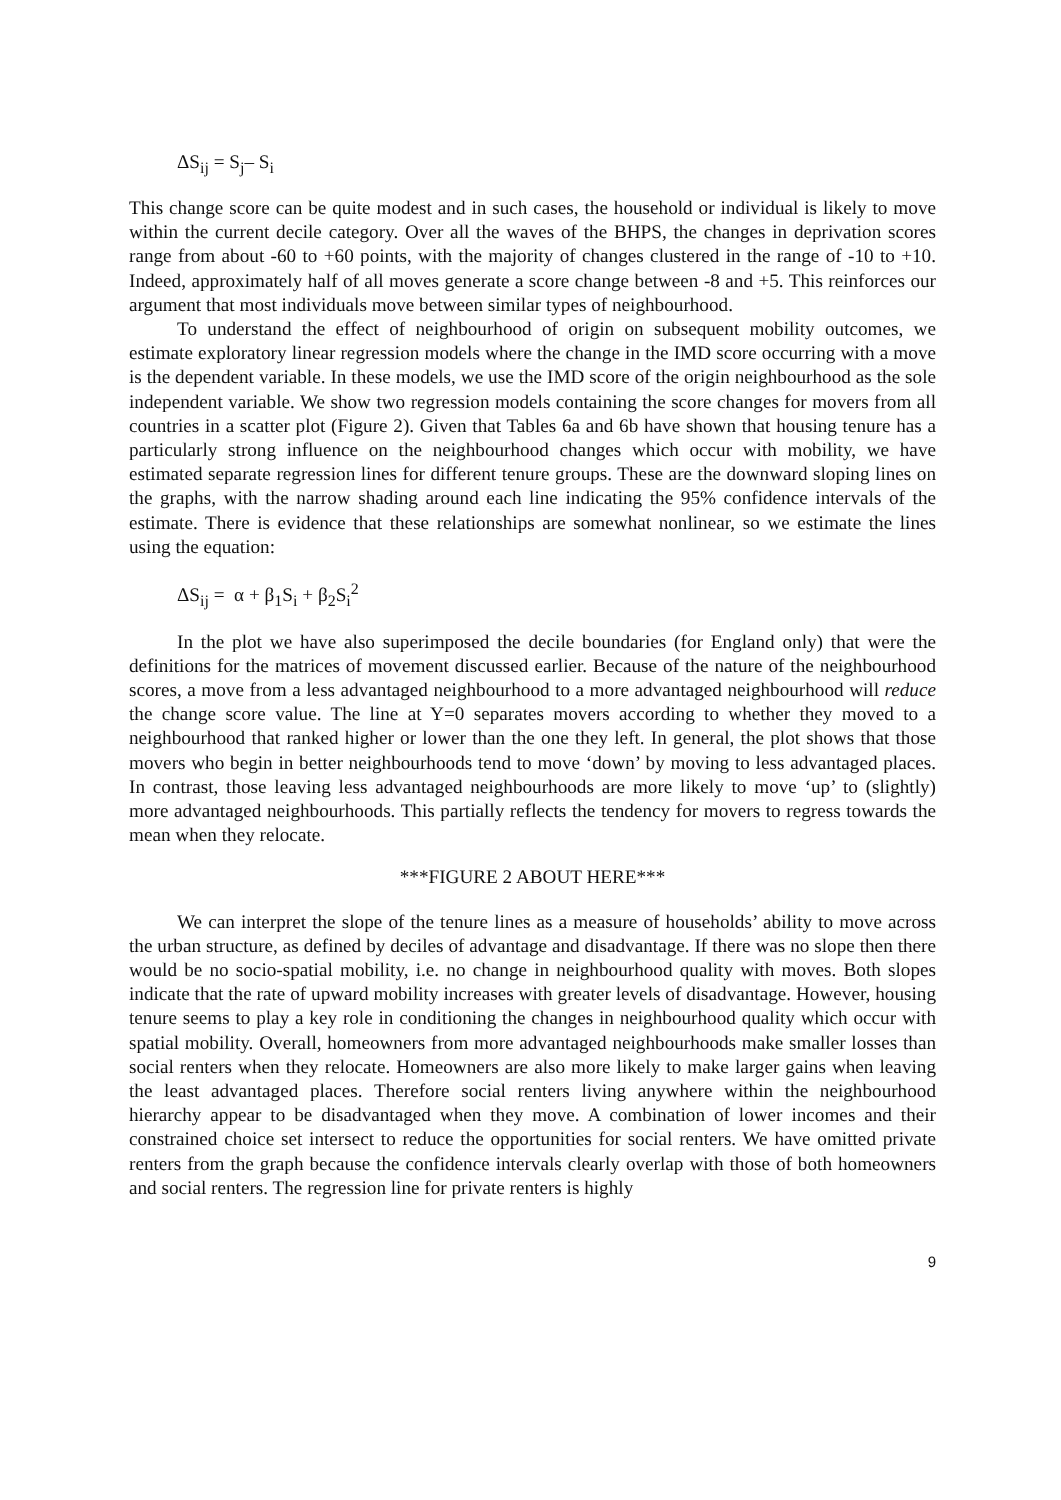ΔS<sub>ij</sub> = S<sub>j</sub>– S<sub>i</sub>
This change score can be quite modest and in such cases, the household or individual is likely to move within the current decile category. Over all the waves of the BHPS, the changes in deprivation scores range from about -60 to +60 points, with the majority of changes clustered in the range of -10 to +10. Indeed, approximately half of all moves generate a score change between -8 and +5. This reinforces our argument that most individuals move between similar types of neighbourhood.
To understand the effect of neighbourhood of origin on subsequent mobility outcomes, we estimate exploratory linear regression models where the change in the IMD score occurring with a move is the dependent variable. In these models, we use the IMD score of the origin neighbourhood as the sole independent variable. We show two regression models containing the score changes for movers from all countries in a scatter plot (Figure 2). Given that Tables 6a and 6b have shown that housing tenure has a particularly strong influence on the neighbourhood changes which occur with mobility, we have estimated separate regression lines for different tenure groups. These are the downward sloping lines on the graphs, with the narrow shading around each line indicating the 95% confidence intervals of the estimate. There is evidence that these relationships are somewhat nonlinear, so we estimate the lines using the equation:
ΔS<sub>ij</sub> = α + β<sub>1</sub>S<sub>i</sub> + β<sub>2</sub>S<sub>i</sub><sup>2</sup>
In the plot we have also superimposed the decile boundaries (for England only) that were the definitions for the matrices of movement discussed earlier. Because of the nature of the neighbourhood scores, a move from a less advantaged neighbourhood to a more advantaged neighbourhood will reduce the change score value. The line at Y=0 separates movers according to whether they moved to a neighbourhood that ranked higher or lower than the one they left. In general, the plot shows that those movers who begin in better neighbourhoods tend to move ‘down’ by moving to less advantaged places. In contrast, those leaving less advantaged neighbourhoods are more likely to move ‘up’ to (slightly) more advantaged neighbourhoods. This partially reflects the tendency for movers to regress towards the mean when they relocate.
***FIGURE 2 ABOUT HERE***
We can interpret the slope of the tenure lines as a measure of households’ ability to move across the urban structure, as defined by deciles of advantage and disadvantage. If there was no slope then there would be no socio-spatial mobility, i.e. no change in neighbourhood quality with moves. Both slopes indicate that the rate of upward mobility increases with greater levels of disadvantage. However, housing tenure seems to play a key role in conditioning the changes in neighbourhood quality which occur with spatial mobility. Overall, homeowners from more advantaged neighbourhoods make smaller losses than social renters when they relocate. Homeowners are also more likely to make larger gains when leaving the least advantaged places. Therefore social renters living anywhere within the neighbourhood hierarchy appear to be disadvantaged when they move. A combination of lower incomes and their constrained choice set intersect to reduce the opportunities for social renters. We have omitted private renters from the graph because the confidence intervals clearly overlap with those of both homeowners and social renters. The regression line for private renters is highly
9